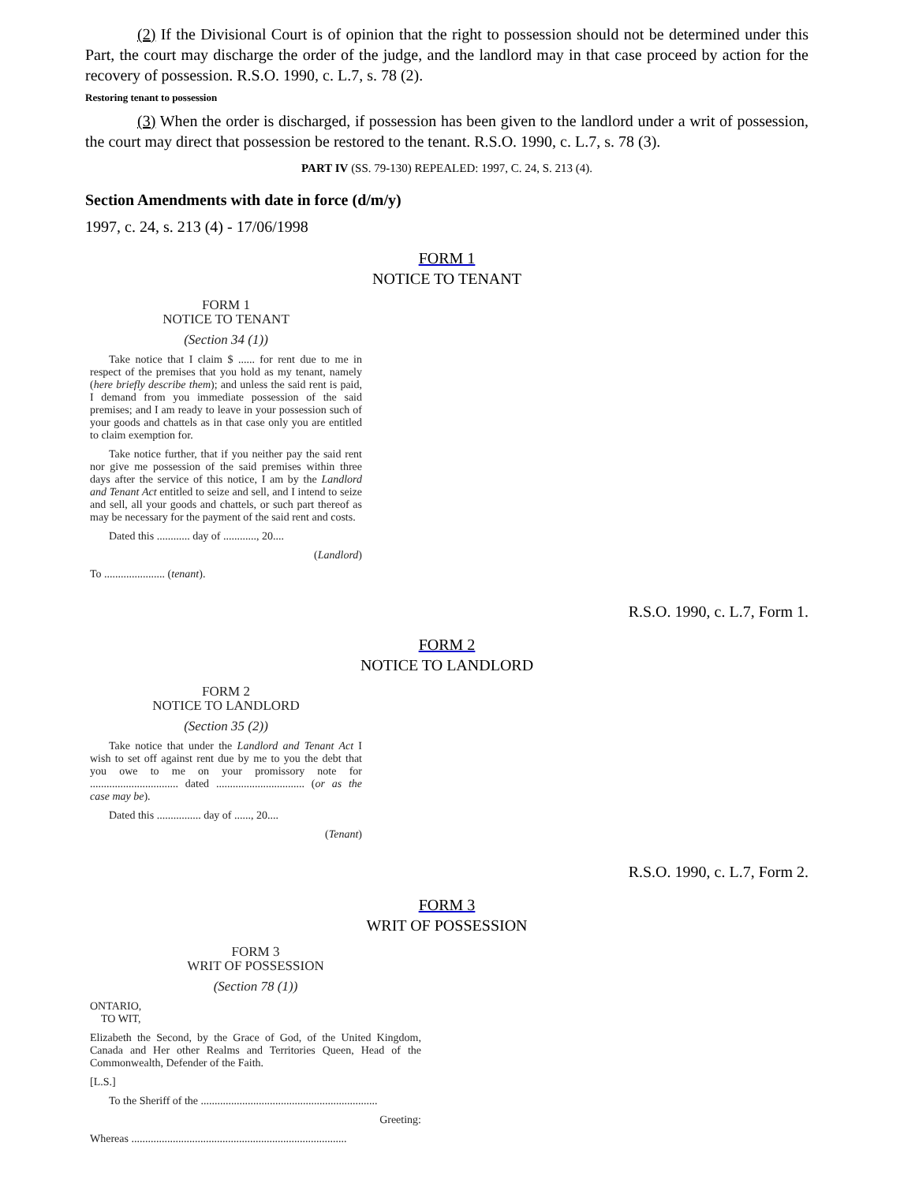(2) If the Divisional Court is of opinion that the right to possession should not be determined under this Part, the court may discharge the order of the judge, and the landlord may in that case proceed by action for the recovery of possession. R.S.O. 1990, c. L.7, s. 78 (2).
Restoring tenant to possession
(3) When the order is discharged, if possession has been given to the landlord under a writ of possession, the court may direct that possession be restored to the tenant. R.S.O. 1990, c. L.7, s. 78 (3).
PART IV (SS. 79-130) REPEALED: 1997, C. 24, S. 213 (4).
Section Amendments with date in force (d/m/y)
1997, c. 24, s. 213 (4) - 17/06/1998
FORM 1
NOTICE TO TENANT
FORM 1
NOTICE TO TENANT
(Section 34 (1))
Take notice that I claim $ ...... for rent due to me in respect of the premises that you hold as my tenant, namely (here briefly describe them); and unless the said rent is paid, I demand from you immediate possession of the said premises; and I am ready to leave in your possession such of your goods and chattels as in that case only you are entitled to claim exemption for.
Take notice further, that if you neither pay the said rent nor give me possession of the said premises within three days after the service of this notice, I am by the Landlord and Tenant Act entitled to seize and sell, and I intend to seize and sell, all your goods and chattels, or such part thereof as may be necessary for the payment of the said rent and costs.
Dated this ............ day of ............, 20....
(Landlord)
To ...................... (tenant).
R.S.O. 1990, c. L.7, Form 1.
FORM 2
NOTICE TO LANDLORD
FORM 2
NOTICE TO LANDLORD
(Section 35 (2))
Take notice that under the Landlord and Tenant Act I wish to set off against rent due by me to you the debt that you owe to me on your promissory note for ................................ dated ................................ (or as the case may be).
Dated this ................ day of ......, 20....
(Tenant)
R.S.O. 1990, c. L.7, Form 2.
FORM 3
WRIT OF POSSESSION
FORM 3
WRIT OF POSSESSION
(Section 78 (1))
ONTARIO,
TO WIT,
Elizabeth the Second, by the Grace of God, of the United Kingdom, Canada and Her other Realms and Territories Queen, Head of the Commonwealth, Defender of the Faith.
[L.S.]
To the Sheriff of the ................................................................
Greeting:
Whereas ..............................................................................